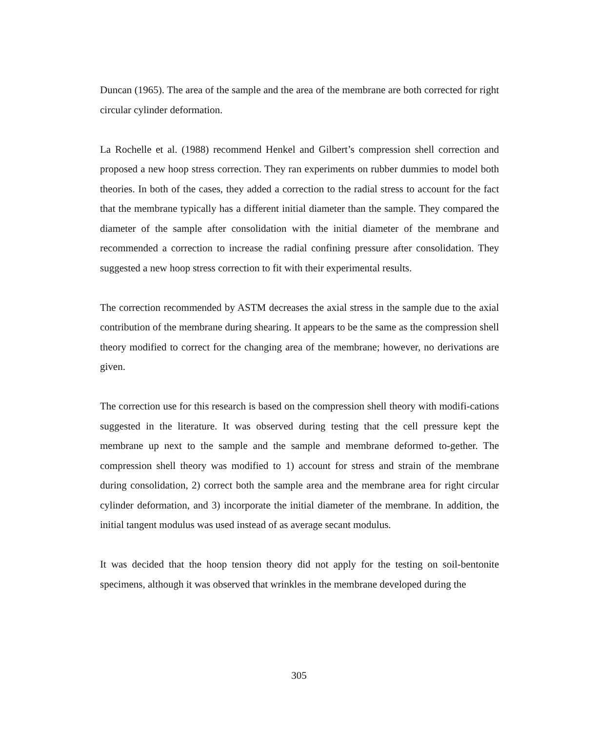Duncan (1965). The area of the sample and the area of the membrane are both corrected for right circular cylinder deformation.
La Rochelle et al. (1988) recommend Henkel and Gilbert’s compression shell correction and proposed a new hoop stress correction. They ran experiments on rubber dummies to model both theories. In both of the cases, they added a correction to the radial stress to account for the fact that the membrane typically has a different initial diameter than the sample. They compared the diameter of the sample after consolidation with the initial diameter of the membrane and recommended a correction to increase the radial confining pressure after consolidation. They suggested a new hoop stress correction to fit with their experimental results.
The correction recommended by ASTM decreases the axial stress in the sample due to the axial contribution of the membrane during shearing. It appears to be the same as the compression shell theory modified to correct for the changing area of the membrane; however, no derivations are given.
The correction use for this research is based on the compression shell theory with modifi-cations suggested in the literature. It was observed during testing that the cell pressure kept the membrane up next to the sample and the sample and membrane deformed to-gether. The compression shell theory was modified to 1) account for stress and strain of the membrane during consolidation, 2) correct both the sample area and the membrane area for right circular cylinder deformation, and 3) incorporate the initial diameter of the membrane. In addition, the initial tangent modulus was used instead of as average secant modulus.
It was decided that the hoop tension theory did not apply for the testing on soil-bentonite specimens, although it was observed that wrinkles in the membrane developed during the
305